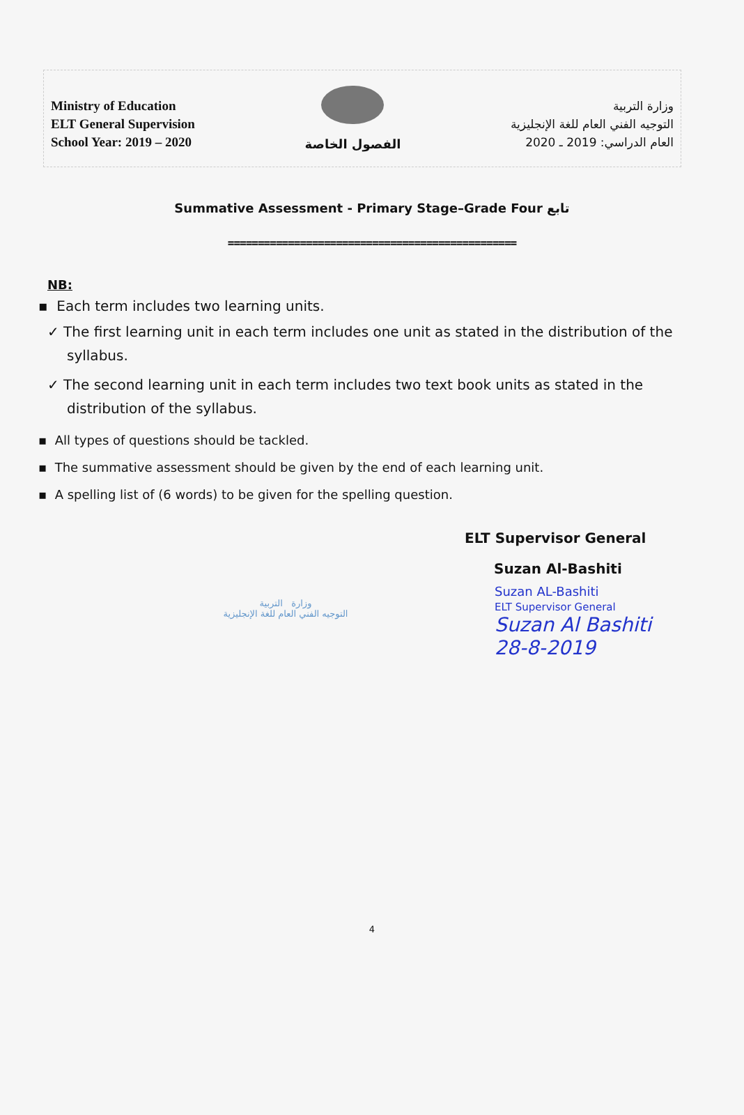Ministry of Education
ELT General Supervision
School Year: 2019 – 2020
الفصول الخاصة
وزارة التربية
التوجيه الفني العام للغة الإنجليزية
العام الدراسي: 2019 ـ 2020
Summative Assessment - Primary Stage–Grade Four تابع
================================================
NB:
▪ Each term includes two learning units.
✓ The first learning unit in each term includes one unit as stated in the distribution of the syllabus.
✓ The second learning unit in each term includes two text book units as stated in the distribution of the syllabus.
▪ All types of questions should be tackled.
▪ The summative assessment should be given by the end of each learning unit.
▪ A spelling list of (6 words) to be given for the spelling question.
ELT Supervisor General
Suzan Al-Bashiti
وزارة التربية
التوجيه الفني العام للغة الإنجليزية
Suzan AL-Bashiti
ELT Supervisor General
Suzan Al Bashiti
28-8-2019
4